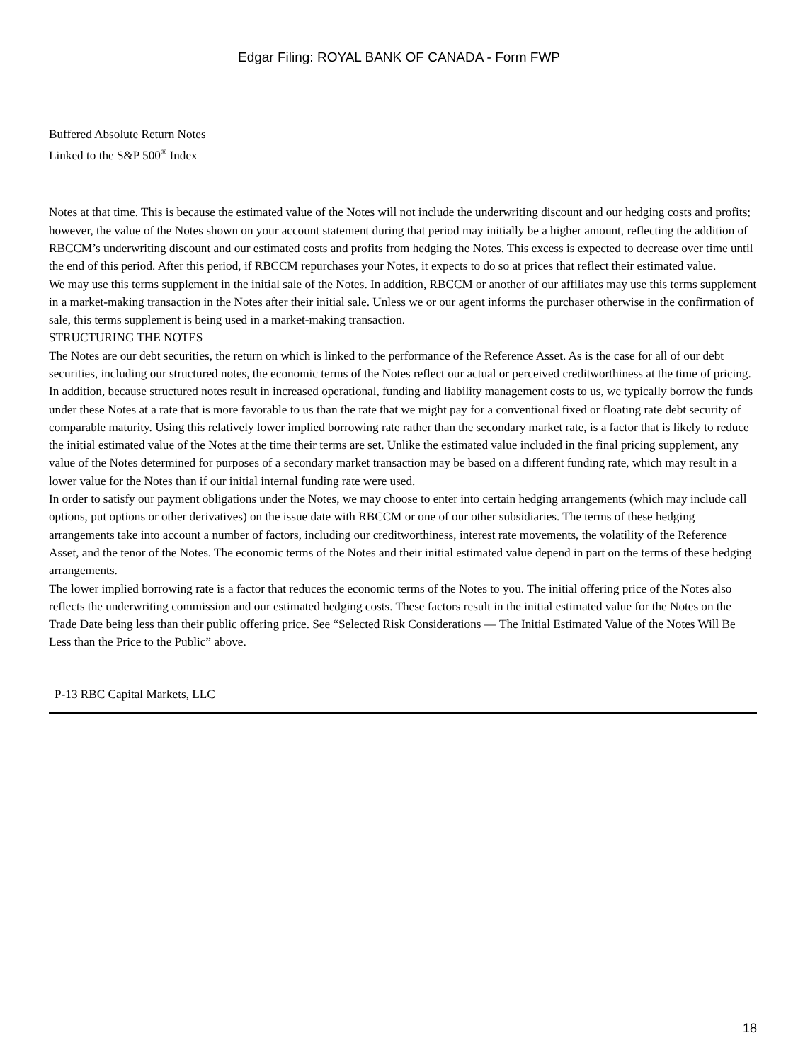Edgar Filing: ROYAL BANK OF CANADA - Form FWP
Buffered Absolute Return Notes
Linked to the S&P 500<sup>®</sup> Index
Notes at that time. This is because the estimated value of the Notes will not include the underwriting discount and our hedging costs and profits; however, the value of the Notes shown on your account statement during that period may initially be a higher amount, reflecting the addition of RBCCM’s underwriting discount and our estimated costs and profits from hedging the Notes. This excess is expected to decrease over time until the end of this period. After this period, if RBCCM repurchases your Notes, it expects to do so at prices that reflect their estimated value.
We may use this terms supplement in the initial sale of the Notes. In addition, RBCCM or another of our affiliates may use this terms supplement in a market-making transaction in the Notes after their initial sale. Unless we or our agent informs the purchaser otherwise in the confirmation of sale, this terms supplement is being used in a market-making transaction.
STRUCTURING THE NOTES
The Notes are our debt securities, the return on which is linked to the performance of the Reference Asset. As is the case for all of our debt securities, including our structured notes, the economic terms of the Notes reflect our actual or perceived creditworthiness at the time of pricing. In addition, because structured notes result in increased operational, funding and liability management costs to us, we typically borrow the funds under these Notes at a rate that is more favorable to us than the rate that we might pay for a conventional fixed or floating rate debt security of comparable maturity. Using this relatively lower implied borrowing rate rather than the secondary market rate, is a factor that is likely to reduce the initial estimated value of the Notes at the time their terms are set. Unlike the estimated value included in the final pricing supplement, any value of the Notes determined for purposes of a secondary market transaction may be based on a different funding rate, which may result in a lower value for the Notes than if our initial internal funding rate were used.
In order to satisfy our payment obligations under the Notes, we may choose to enter into certain hedging arrangements (which may include call options, put options or other derivatives) on the issue date with RBCCM or one of our other subsidiaries. The terms of these hedging arrangements take into account a number of factors, including our creditworthiness, interest rate movements, the volatility of the Reference Asset, and the tenor of the Notes. The economic terms of the Notes and their initial estimated value depend in part on the terms of these hedging arrangements.
The lower implied borrowing rate is a factor that reduces the economic terms of the Notes to you. The initial offering price of the Notes also reflects the underwriting commission and our estimated hedging costs. These factors result in the initial estimated value for the Notes on the Trade Date being less than their public offering price. See “Selected Risk Considerations — The Initial Estimated Value of the Notes Will Be Less than the Price to the Public” above.
P-13 RBC Capital Markets, LLC
18